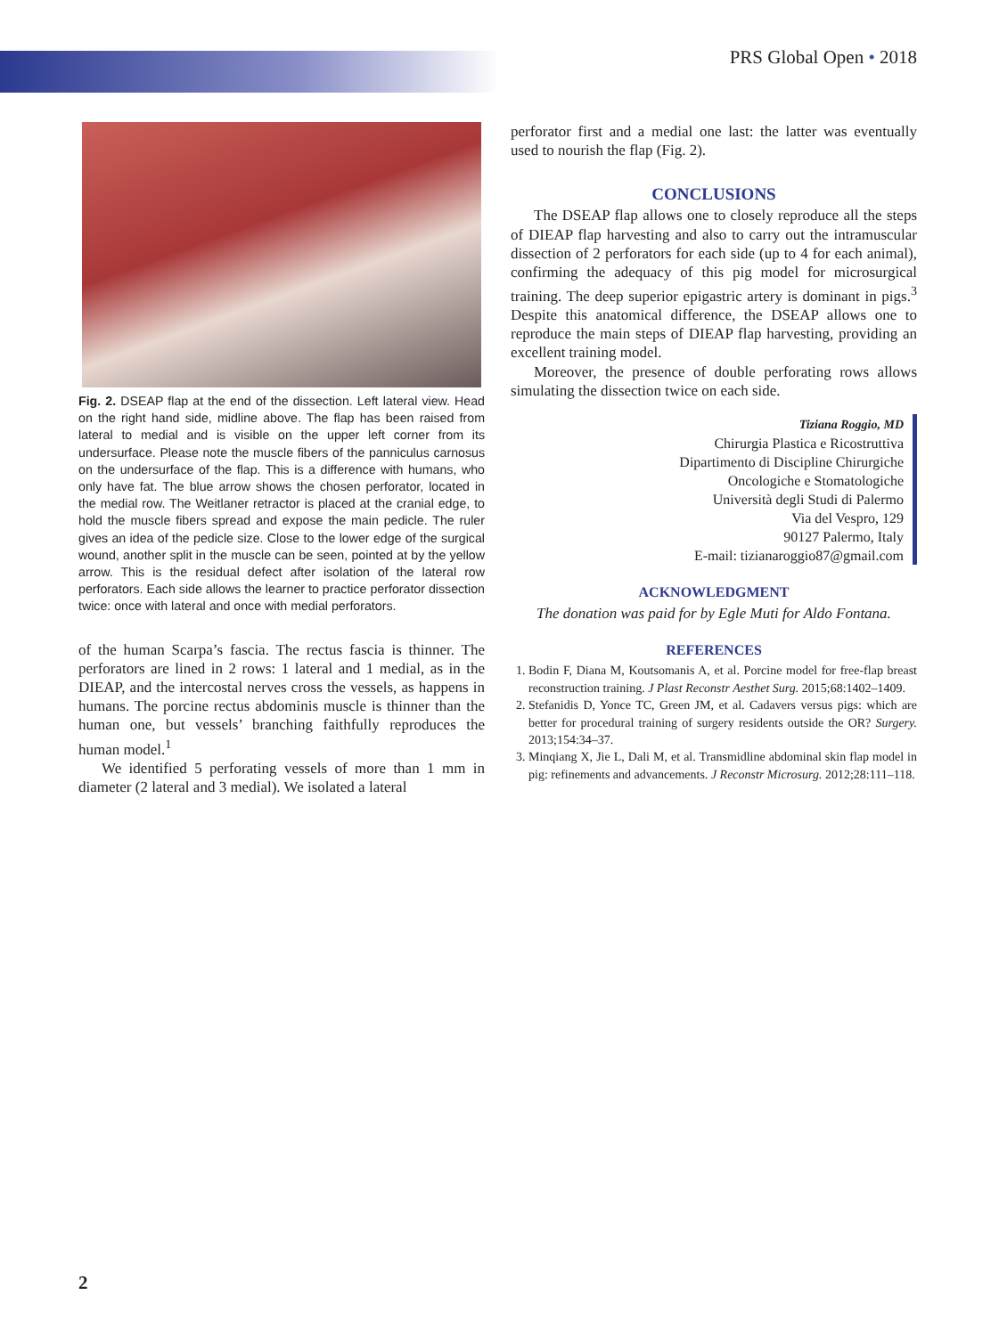PRS Global Open • 2018
Fig. 2. DSEAP flap at the end of the dissection. Left lateral view. Head on the right hand side, midline above. The flap has been raised from lateral to medial and is visible on the upper left corner from its undersurface. Please note the muscle fibers of the panniculus carnosus on the undersurface of the flap. This is a difference with humans, who only have fat. The blue arrow shows the chosen perforator, located in the medial row. The Weitlaner retractor is placed at the cranial edge, to hold the muscle fibers spread and expose the main pedicle. The ruler gives an idea of the pedicle size. Close to the lower edge of the surgical wound, another split in the muscle can be seen, pointed at by the yellow arrow. This is the residual defect after isolation of the lateral row perforators. Each side allows the learner to practice perforator dissection twice: once with lateral and once with medial perforators.
of the human Scarpa’s fascia. The rectus fascia is thinner. The perforators are lined in 2 rows: 1 lateral and 1 medial, as in the DIEAP, and the intercostal nerves cross the vessels, as happens in humans. The porcine rectus abdominis muscle is thinner than the human one, but vessels’ branching faithfully reproduces the human model.<sup>1</sup>
We identified 5 perforating vessels of more than 1 mm in diameter (2 lateral and 3 medial). We isolated a lateral
perforator first and a medial one last: the latter was eventually used to nourish the flap (Fig. 2).
CONCLUSIONS
The DSEAP flap allows one to closely reproduce all the steps of DIEAP flap harvesting and also to carry out the intramuscular dissection of 2 perforators for each side (up to 4 for each animal), confirming the adequacy of this pig model for microsurgical training. The deep superior epigastric artery is dominant in pigs.<sup>3</sup> Despite this anatomical difference, the DSEAP allows one to reproduce the main steps of DIEAP flap harvesting, providing an excellent training model.
Moreover, the presence of double perforating rows allows simulating the dissection twice on each side.
Tiziana Roggio, MD
Chirurgia Plastica e Ricostruttiva
Dipartimento di Discipline Chirurgiche
Oncologiche e Stomatologiche
Università degli Studi di Palermo
Via del Vespro, 129
90127 Palermo, Italy
E-mail: tizianaroggio87@gmail.com
ACKNOWLEDGMENT
The donation was paid for by Egle Muti for Aldo Fontana.
REFERENCES
1. Bodin F, Diana M, Koutsomanis A, et al. Porcine model for free-flap breast reconstruction training. J Plast Reconstr Aesthet Surg. 2015;68:1402–1409.
2. Stefanidis D, Yonce TC, Green JM, et al. Cadavers versus pigs: which are better for procedural training of surgery residents outside the OR? Surgery. 2013;154:34–37.
3. Minqiang X, Jie L, Dali M, et al. Transmidline abdominal skin flap model in pig: refinements and advancements. J Reconstr Microsurg. 2012;28:111–118.
2